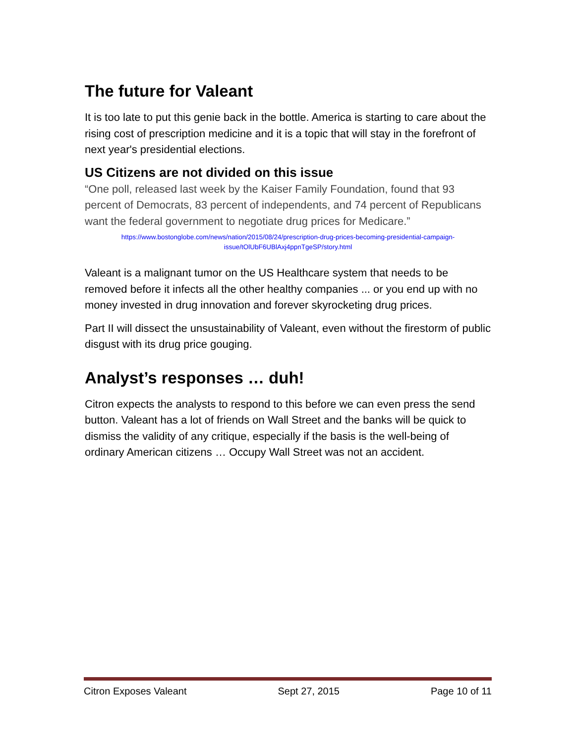The future for Valeant
It is too late to put this genie back in the bottle. America is starting to care about the rising cost of prescription medicine and it is a topic that will stay in the forefront of next year's presidential elections.
US Citizens are not divided on this issue
“One poll, released last week by the Kaiser Family Foundation, found that 93 percent of Democrats, 83 percent of independents, and 74 percent of Republicans want the federal government to negotiate drug prices for Medicare.”
https://www.bostonglobe.com/news/nation/2015/08/24/prescription-drug-prices-becoming-presidential-campaign-issue/tOlUbF6UBlAxj4ppnTgeSP/story.html
Valeant is a malignant tumor on the US Healthcare system that needs to be removed before it infects all the other healthy companies ... or you end up with no money invested in drug innovation and forever skyrocketing drug prices.
Part II will dissect the unsustainability of Valeant, even without the firestorm of public disgust with its drug price gouging.
Analyst’s responses … duh!
Citron expects the analysts to respond to this before we can even press the send button. Valeant has a lot of friends on Wall Street and the banks will be quick to dismiss the validity of any critique, especially if the basis is the well-being of ordinary American citizens … Occupy Wall Street was not an accident.
Citron Exposes Valeant Sept 27, 2015 Page 10 of 11